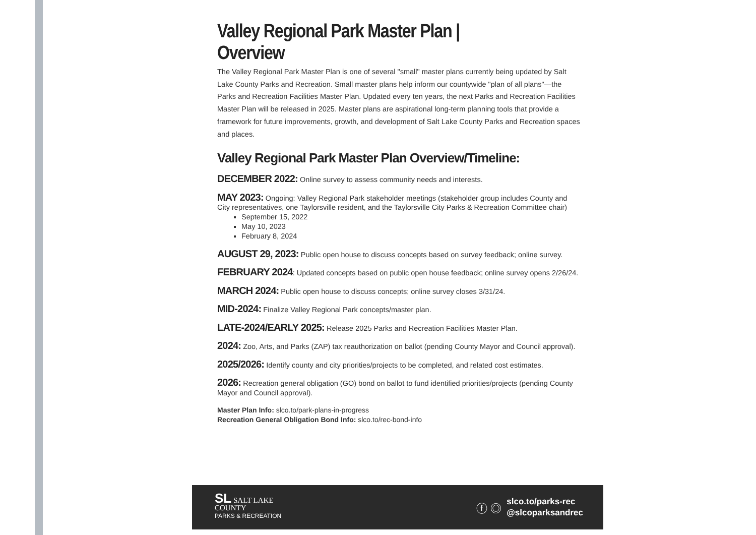Valley Regional Park Master Plan | Overview
The Valley Regional Park Master Plan is one of several "small" master plans currently being updated by Salt Lake County Parks and Recreation. Small master plans help inform our countywide "plan of all plans"—the Parks and Recreation Facilities Master Plan. Updated every ten years, the next Parks and Recreation Facilities Master Plan will be released in 2025. Master plans are aspirational long-term planning tools that provide a framework for future improvements, growth, and development of Salt Lake County Parks and Recreation spaces and places.
Valley Regional Park Master Plan Overview/Timeline:
DECEMBER 2022: Online survey to assess community needs and interests.
MAY 2023: Ongoing: Valley Regional Park stakeholder meetings (stakeholder group includes County and City representatives, one Taylorsville resident, and the Taylorsville City Parks & Recreation Committee chair)
September 15, 2022
May 10, 2023
February 8, 2024
AUGUST 29, 2023: Public open house to discuss concepts based on survey feedback; online survey.
FEBRUARY 2024: Updated concepts based on public open house feedback; online survey opens 2/26/24.
MARCH 2024: Public open house to discuss concepts; online survey closes 3/31/24.
MID-2024: Finalize Valley Regional Park concepts/master plan.
LATE-2024/EARLY 2025: Release 2025 Parks and Recreation Facilities Master Plan.
2024: Zoo, Arts, and Parks (ZAP) tax reauthorization on ballot (pending County Mayor and Council approval).
2025/2026: Identify county and city priorities/projects to be completed, and related cost estimates.
2026: Recreation general obligation (GO) bond on ballot to fund identified priorities/projects (pending County Mayor and Council approval).
Master Plan Info: slco.to/park-plans-in-progress
Recreation General Obligation Bond Info: slco.to/rec-bond-info
SL SALT LAKE
COUNTY
PARKS & RECREATION
ⓕ ◎
slco.to/parks-rec
@slcoparksandrec